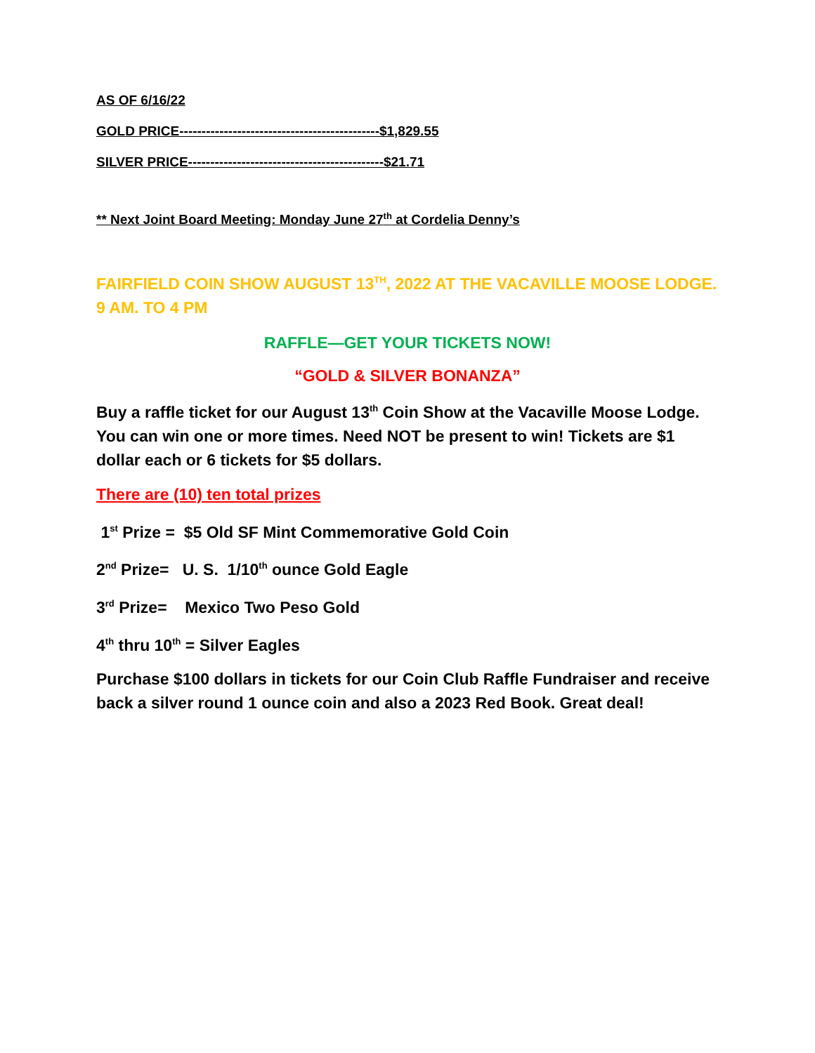AS OF 6/16/22
GOLD PRICE---------------------------------------------$1,829.55
SILVER PRICE--------------------------------------------$21.71
** Next Joint Board Meeting: Monday June 27<sup>th</sup> at Cordelia Denny’s
FAIRFIELD COIN SHOW AUGUST 13<sup>TH</sup>, 2022 AT THE VACAVILLE MOOSE LODGE. 9 AM. TO 4 PM
RAFFLE—GET YOUR TICKETS NOW!
“GOLD & SILVER BONANZA”
Buy a raffle ticket for our August 13<sup>th</sup> Coin Show at the Vacaville Moose Lodge. You can win one or more times. Need NOT be present to win! Tickets are $1 dollar each or 6 tickets for $5 dollars.
There are (10) ten total prizes
1<sup>st</sup> Prize = $5 Old SF Mint Commemorative Gold Coin
2<sup>nd</sup> Prize= U. S. 1/10<sup>th</sup> ounce Gold Eagle
3<sup>rd</sup> Prize= Mexico Two Peso Gold
4<sup>th</sup> thru 10<sup>th</sup> = Silver Eagles
Purchase $100 dollars in tickets for our Coin Club Raffle Fundraiser and receive back a silver round 1 ounce coin and also a 2023 Red Book. Great deal!